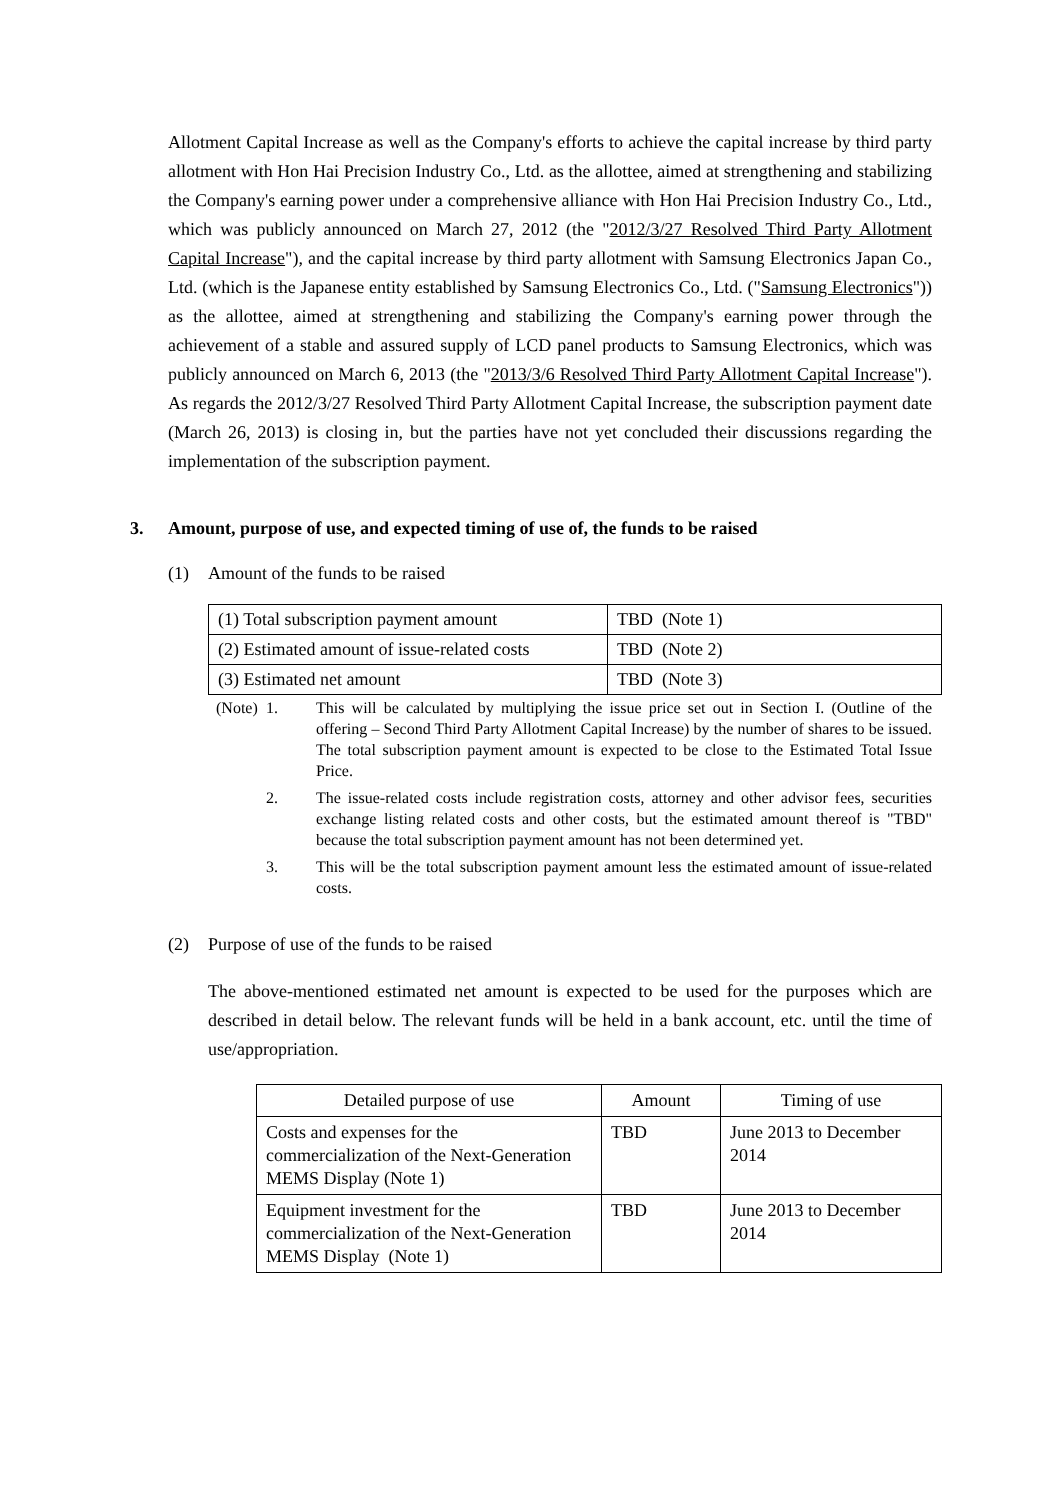Allotment Capital Increase as well as the Company's efforts to achieve the capital increase by third party allotment with Hon Hai Precision Industry Co., Ltd. as the allottee, aimed at strengthening and stabilizing the Company's earning power under a comprehensive alliance with Hon Hai Precision Industry Co., Ltd., which was publicly announced on March 27, 2012 (the "2012/3/27 Resolved Third Party Allotment Capital Increase"), and the capital increase by third party allotment with Samsung Electronics Japan Co., Ltd. (which is the Japanese entity established by Samsung Electronics Co., Ltd. ("Samsung Electronics")) as the allottee, aimed at strengthening and stabilizing the Company's earning power through the achievement of a stable and assured supply of LCD panel products to Samsung Electronics, which was publicly announced on March 6, 2013 (the "2013/3/6 Resolved Third Party Allotment Capital Increase"). As regards the 2012/3/27 Resolved Third Party Allotment Capital Increase, the subscription payment date (March 26, 2013) is closing in, but the parties have not yet concluded their discussions regarding the implementation of the subscription payment.
3. Amount, purpose of use, and expected timing of use of, the funds to be raised
(1) Amount of the funds to be raised
| (1) Total subscription payment amount | TBD (Note 1) |
| (2) Estimated amount of issue-related costs | TBD (Note 2) |
| (3) Estimated net amount | TBD (Note 3) |
(Note) 1. This will be calculated by multiplying the issue price set out in Section I. (Outline of the offering – Second Third Party Allotment Capital Increase) by the number of shares to be issued. The total subscription payment amount is expected to be close to the Estimated Total Issue Price.
2. The issue-related costs include registration costs, attorney and other advisor fees, securities exchange listing related costs and other costs, but the estimated amount thereof is "TBD" because the total subscription payment amount has not been determined yet.
3. This will be the total subscription payment amount less the estimated amount of issue-related costs.
(2) Purpose of use of the funds to be raised
The above-mentioned estimated net amount is expected to be used for the purposes which are described in detail below. The relevant funds will be held in a bank account, etc. until the time of use/appropriation.
| Detailed purpose of use | Amount | Timing of use |
| --- | --- | --- |
| Costs and expenses for the commercialization of the Next-Generation MEMS Display (Note 1) | TBD | June 2013 to December 2014 |
| Equipment investment for the commercialization of the Next-Generation MEMS Display (Note 1) | TBD | June 2013 to December 2014 |